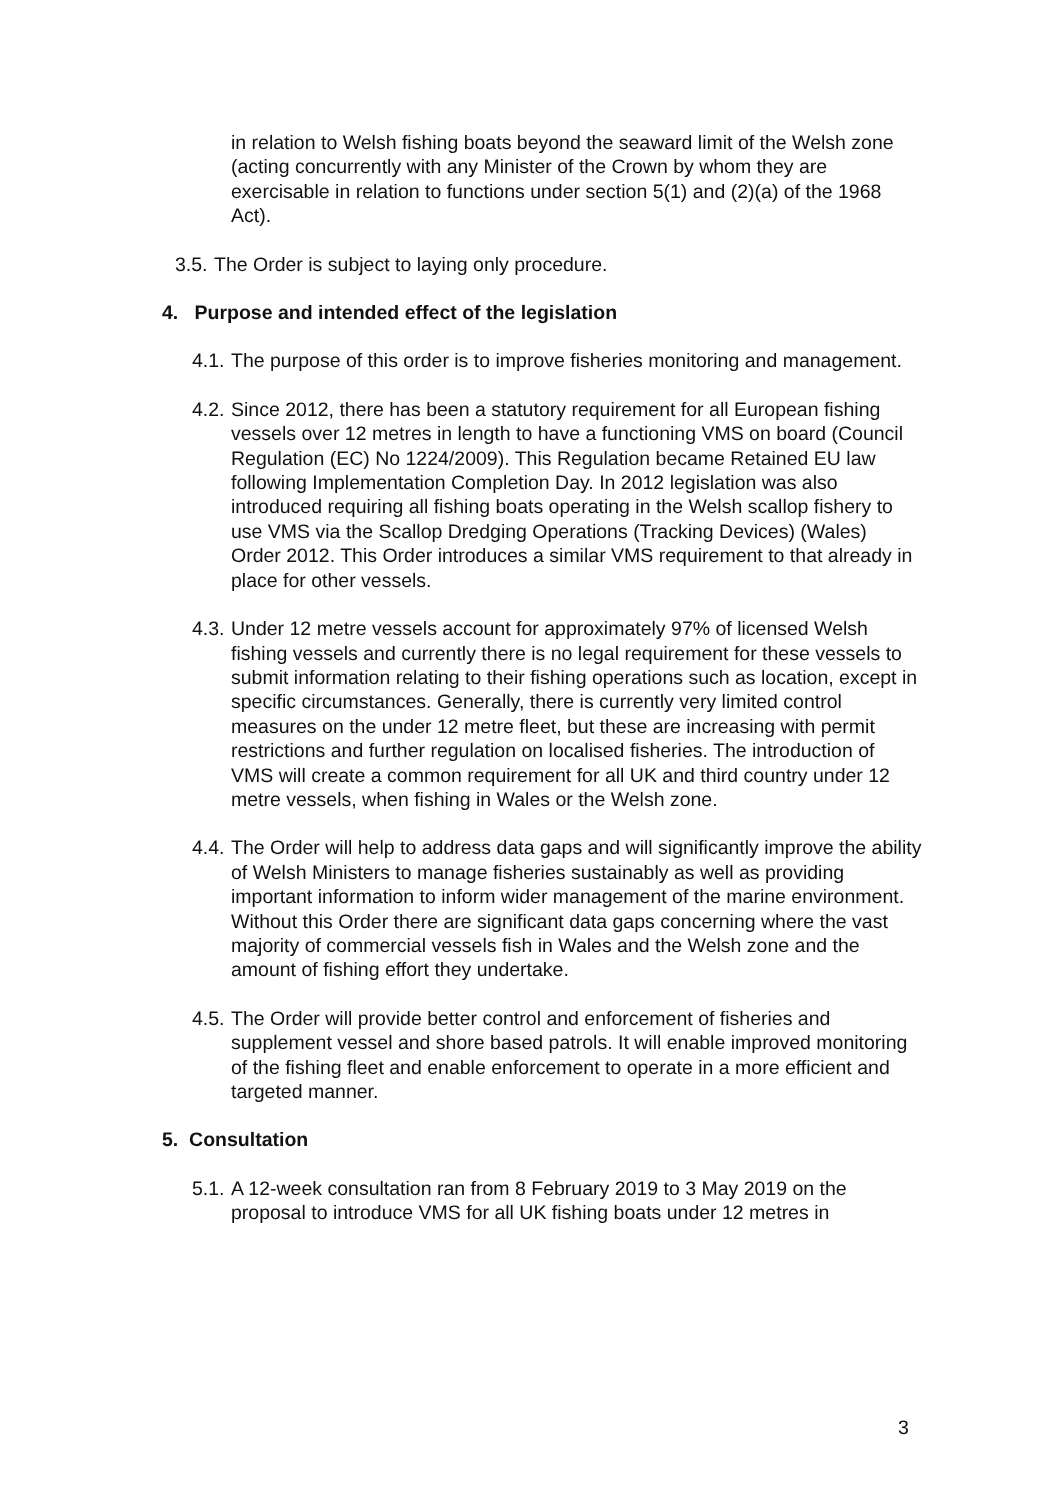in relation to Welsh fishing boats beyond the seaward limit of the Welsh zone (acting concurrently with any Minister of the Crown by whom they are exercisable in relation to functions under section 5(1) and (2)(a) of the 1968 Act).
3.5. The Order is subject to laying only procedure.
4. Purpose and intended effect of the legislation
4.1. The purpose of this order is to improve fisheries monitoring and management.
4.2. Since 2012, there has been a statutory requirement for all European fishing vessels over 12 metres in length to have a functioning VMS on board (Council Regulation (EC) No 1224/2009). This Regulation became Retained EU law following Implementation Completion Day. In 2012 legislation was also introduced requiring all fishing boats operating in the Welsh scallop fishery to use VMS via the Scallop Dredging Operations (Tracking Devices) (Wales) Order 2012. This Order introduces a similar VMS requirement to that already in place for other vessels.
4.3. Under 12 metre vessels account for approximately 97% of licensed Welsh fishing vessels and currently there is no legal requirement for these vessels to submit information relating to their fishing operations such as location, except in specific circumstances. Generally, there is currently very limited control measures on the under 12 metre fleet, but these are increasing with permit restrictions and further regulation on localised fisheries. The introduction of VMS will create a common requirement for all UK and third country under 12 metre vessels, when fishing in Wales or the Welsh zone.
4.4. The Order will help to address data gaps and will significantly improve the ability of Welsh Ministers to manage fisheries sustainably as well as providing important information to inform wider management of the marine environment. Without this Order there are significant data gaps concerning where the vast majority of commercial vessels fish in Wales and the Welsh zone and the amount of fishing effort they undertake.
4.5. The Order will provide better control and enforcement of fisheries and supplement vessel and shore based patrols. It will enable improved monitoring of the fishing fleet and enable enforcement to operate in a more efficient and targeted manner.
5. Consultation
5.1. A 12-week consultation ran from 8 February 2019 to 3 May 2019 on the proposal to introduce VMS for all UK fishing boats under 12 metres in
3